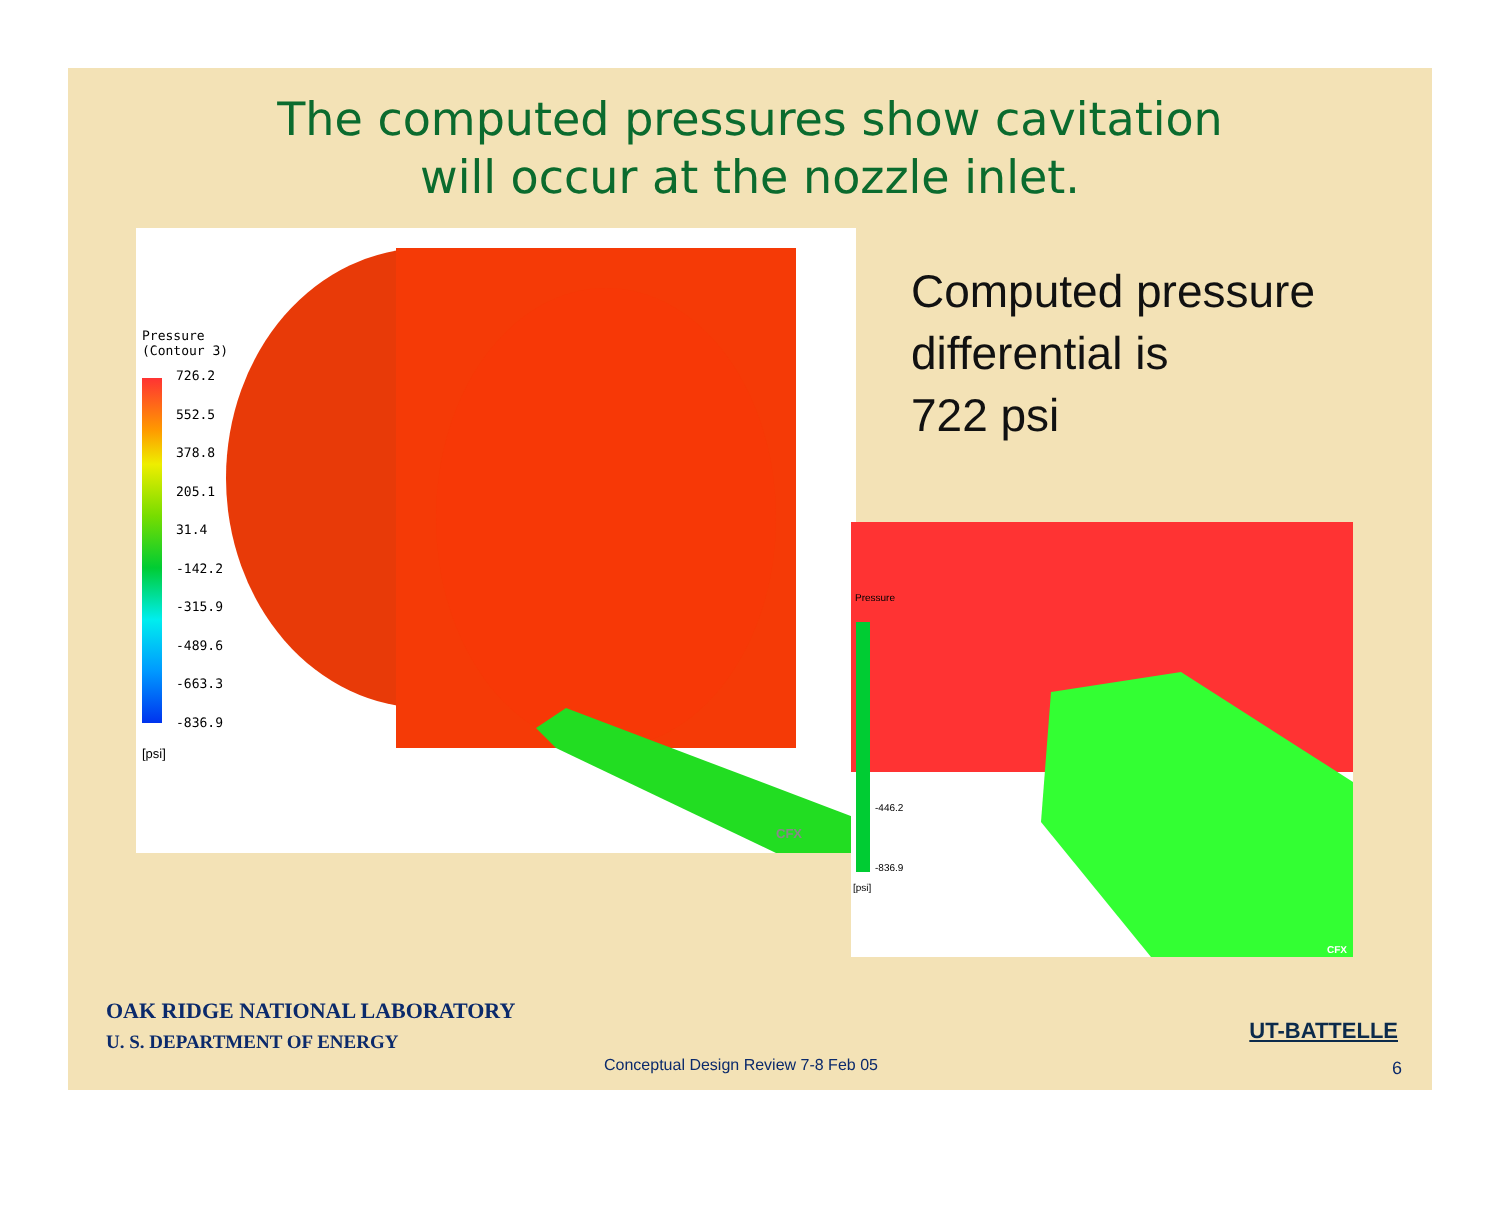The computed pressures show cavitation
will occur at the nozzle inlet.
Pressure
(Contour 3)
726.2
552.5
378.8
205.1
31.4
-142.2
-315.9
-489.6
-663.3
-836.9
[psi]
CFX
Computed pressure
differential is
722 psi
Pressure
-446.2
-836.9
[psi]
CFX
OAK RIDGE NATIONAL LABORATORY
U. S. DEPARTMENT OF ENERGY
UT-BATTELLE
Conceptual Design Review 7-8 Feb 05
6